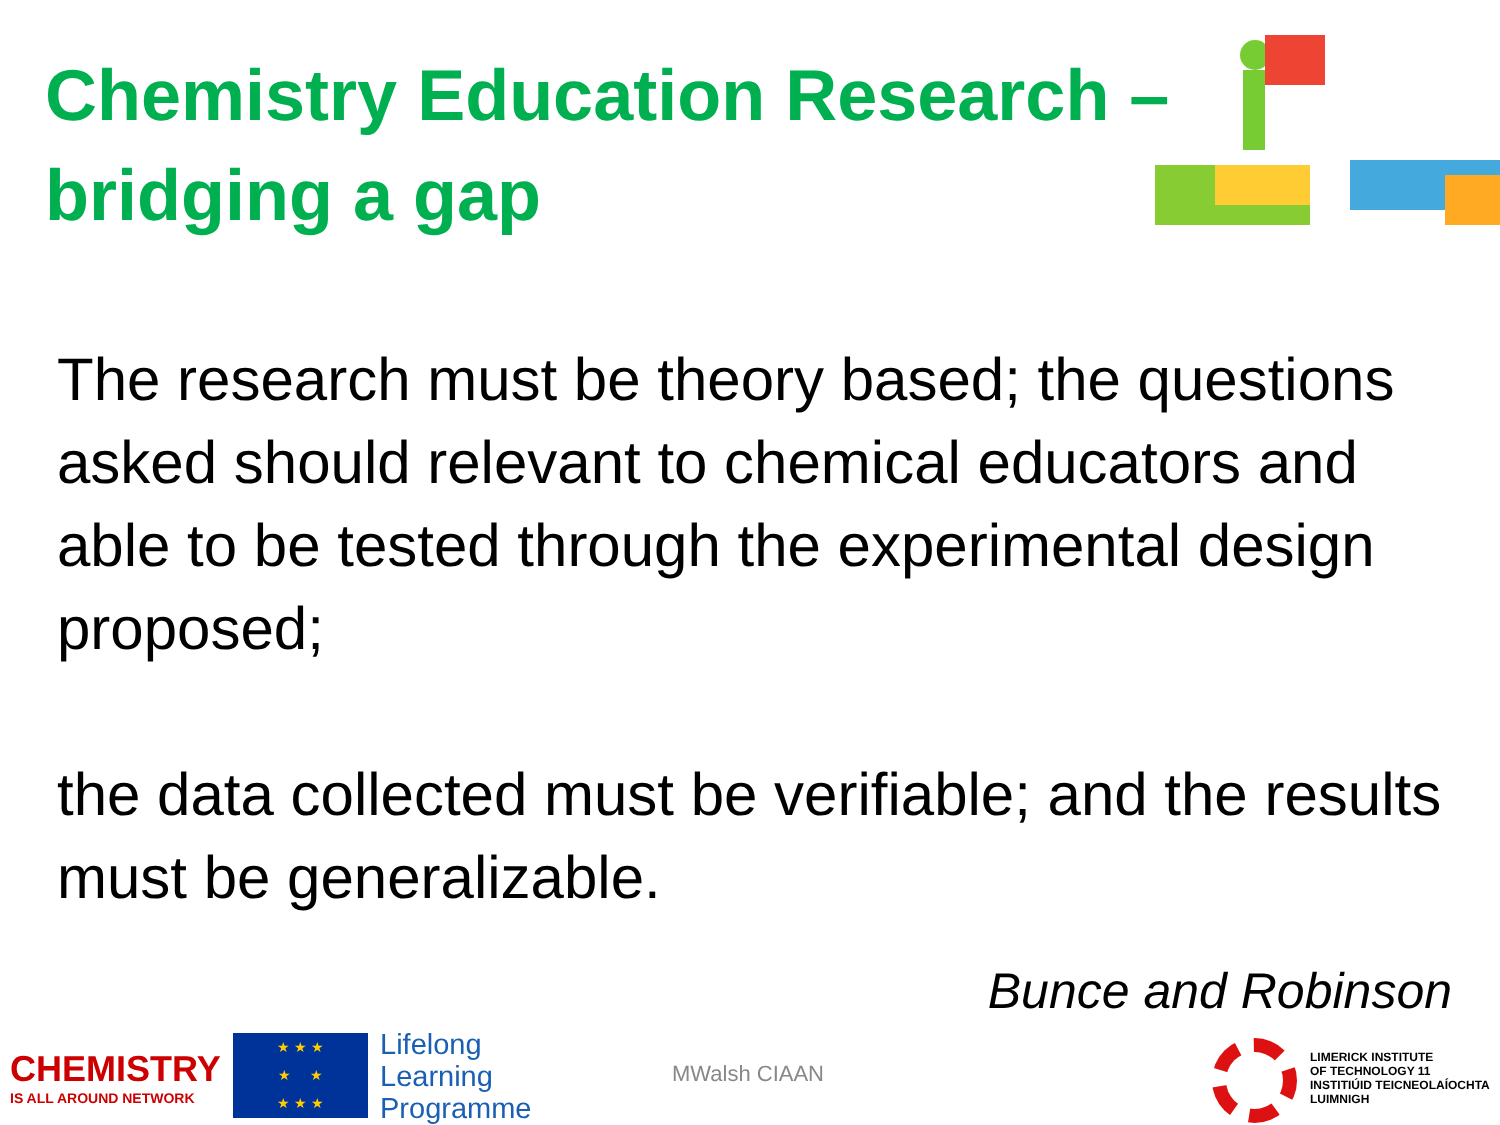Chemistry Education Research –
bridging a gap
The research must be theory based; the questions asked should relevant to chemical educators and able to be tested through the experimental design proposed;
the data collected must be verifiable; and the results must be generalizable.
Bunce and Robinson
CHEMISTRY
IS ALL AROUND NETWORK
★ ★ ★
★ ★
★ ★ ★
Lifelong
Learning
Programme
MWalsh CIAAN
LIMERICK INSTITUTE
OF TECHNOLOGY 11
INSTITIÚID TEICNEOLAÍOCHTA
LUIMNIGH